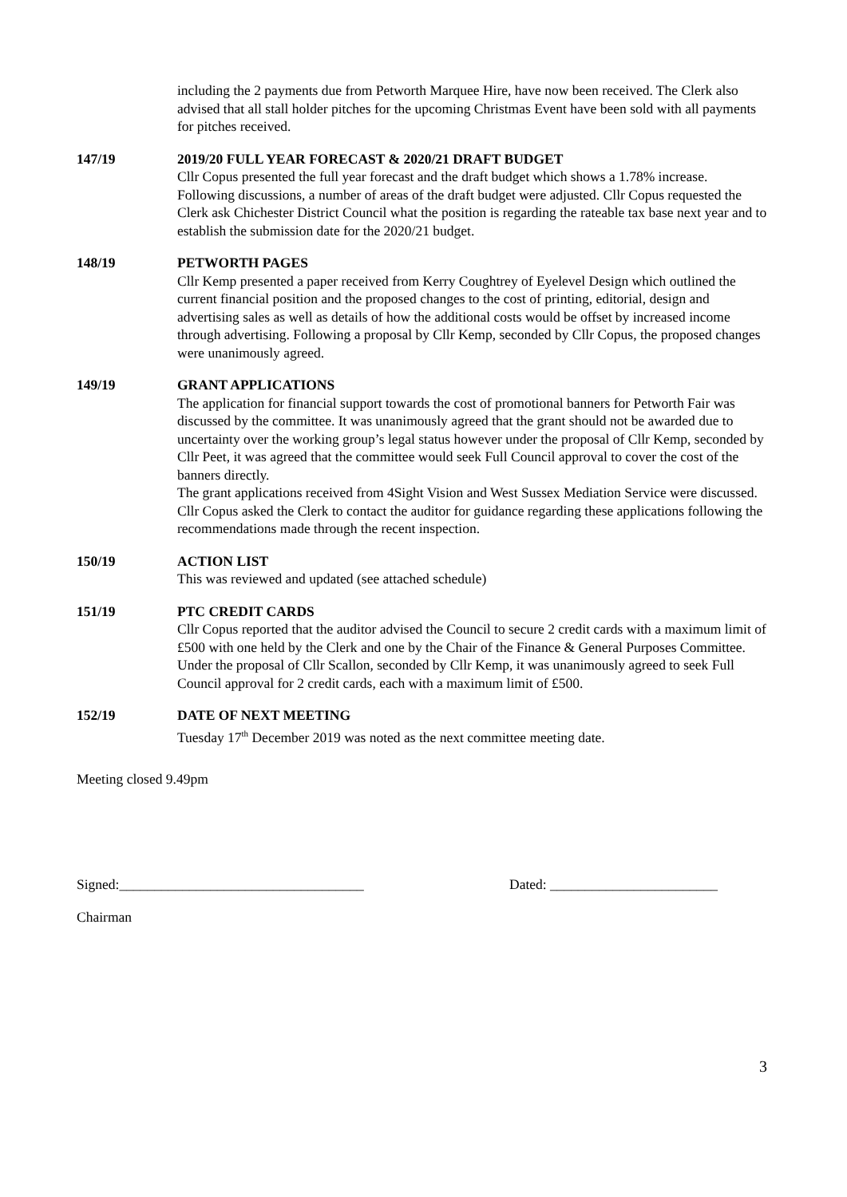including the 2 payments due from Petworth Marquee Hire, have now been received. The Clerk also advised that all stall holder pitches for the upcoming Christmas Event have been sold with all payments for pitches received.
147/19 2019/20 FULL YEAR FORECAST & 2020/21 DRAFT BUDGET
Cllr Copus presented the full year forecast and the draft budget which shows a 1.78% increase. Following discussions, a number of areas of the draft budget were adjusted. Cllr Copus requested the Clerk ask Chichester District Council what the position is regarding the rateable tax base next year and to establish the submission date for the 2020/21 budget.
148/19 PETWORTH PAGES
Cllr Kemp presented a paper received from Kerry Coughtrey of Eyelevel Design which outlined the current financial position and the proposed changes to the cost of printing, editorial, design and advertising sales as well as details of how the additional costs would be offset by increased income through advertising. Following a proposal by Cllr Kemp, seconded by Cllr Copus, the proposed changes were unanimously agreed.
149/19 GRANT APPLICATIONS
The application for financial support towards the cost of promotional banners for Petworth Fair was discussed by the committee. It was unanimously agreed that the grant should not be awarded due to uncertainty over the working group’s legal status however under the proposal of Cllr Kemp, seconded by Cllr Peet, it was agreed that the committee would seek Full Council approval to cover the cost of the banners directly.
The grant applications received from 4Sight Vision and West Sussex Mediation Service were discussed. Cllr Copus asked the Clerk to contact the auditor for guidance regarding these applications following the recommendations made through the recent inspection.
150/19 ACTION LIST
This was reviewed and updated (see attached schedule)
151/19 PTC CREDIT CARDS
Cllr Copus reported that the auditor advised the Council to secure 2 credit cards with a maximum limit of £500 with one held by the Clerk and one by the Chair of the Finance & General Purposes Committee. Under the proposal of Cllr Scallon, seconded by Cllr Kemp, it was unanimously agreed to seek Full Council approval for 2 credit cards, each with a maximum limit of £500.
152/19 DATE OF NEXT MEETING
Tuesday 17<sup>th</sup> December 2019 was noted as the next committee meeting date.
Meeting closed 9.49pm
Signed:___________________________________ Dated: ________________________
Chairman
3